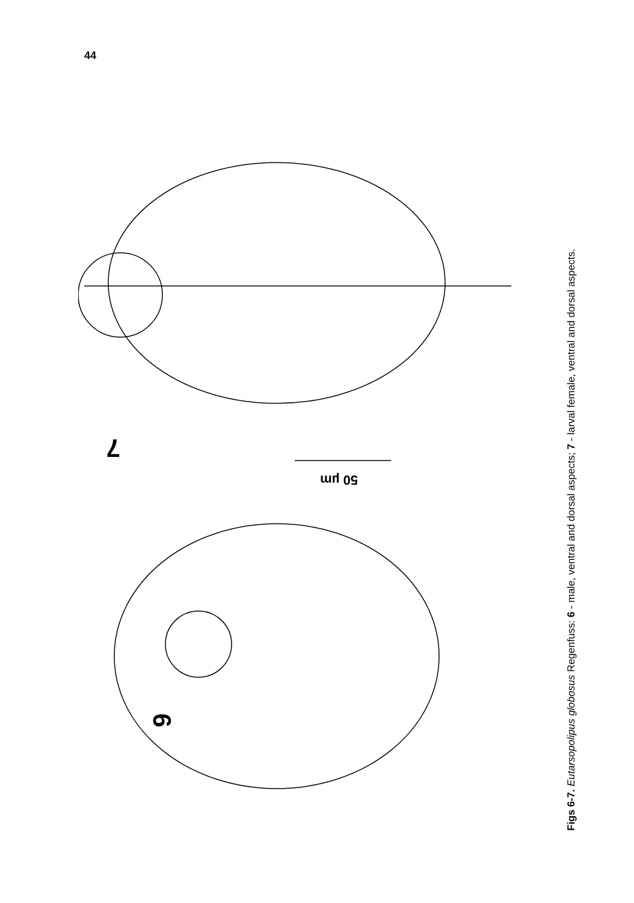44
7
6
50 µm
Figs 6-7. Eutarsopolipus globosus Regenfuss: 6 - male, ventral and dorsal aspects; 7 - larval female, ventral and dorsal aspects.